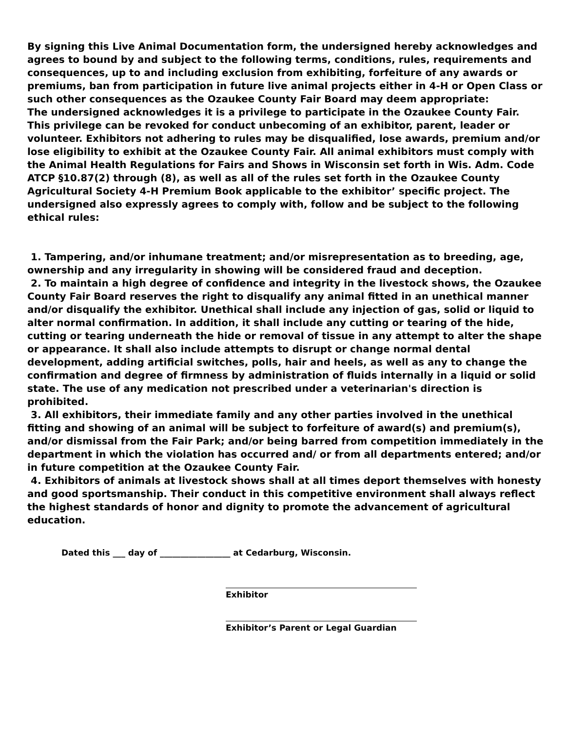By signing this Live Animal Documentation form, the undersigned hereby acknowledges and agrees to bound by and subject to the following terms, conditions, rules, requirements and consequences, up to and including exclusion from exhibiting, forfeiture of any awards or premiums, ban from participation in future live animal projects either in 4-H or Open Class or such other consequences as the Ozaukee County Fair Board may deem appropriate:
The undersigned acknowledges it is a privilege to participate in the Ozaukee County Fair. This privilege can be revoked for conduct unbecoming of an exhibitor, parent, leader or volunteer. Exhibitors not adhering to rules may be disqualified, lose awards, premium and/or lose eligibility to exhibit at the Ozaukee County Fair. All animal exhibitors must comply with the Animal Health Regulations for Fairs and Shows in Wisconsin set forth in Wis. Adm. Code ATCP §10.87(2) through (8), as well as all of the rules set forth in the Ozaukee County Agricultural Society 4-H Premium Book applicable to the exhibitor’ specific project. The undersigned also expressly agrees to comply with, follow and be subject to the following ethical rules:
1. Tampering, and/or inhumane treatment; and/or misrepresentation as to breeding, age, ownership and any irregularity in showing will be considered fraud and deception.
2. To maintain a high degree of confidence and integrity in the livestock shows, the Ozaukee County Fair Board reserves the right to disqualify any animal fitted in an unethical manner and/or disqualify the exhibitor. Unethical shall include any injection of gas, solid or liquid to alter normal confirmation. In addition, it shall include any cutting or tearing of the hide, cutting or tearing underneath the hide or removal of tissue in any attempt to alter the shape or appearance. It shall also include attempts to disrupt or change normal dental development, adding artificial switches, polls, hair and heels, as well as any to change the confirmation and degree of firmness by administration of fluids internally in a liquid or solid state. The use of any medication not prescribed under a veterinarian's direction is prohibited.
3. All exhibitors, their immediate family and any other parties involved in the unethical fitting and showing of an animal will be subject to forfeiture of award(s) and premium(s), and/or dismissal from the Fair Park; and/or being barred from competition immediately in the department in which the violation has occurred and/ or from all departments entered; and/or in future competition at the Ozaukee County Fair.
4. Exhibitors of animals at livestock shows shall at all times deport themselves with honesty and good sportsmanship. Their conduct in this competitive environment shall always reflect the highest standards of honor and dignity to promote the advancement of agricultural education.
Dated this ___ day of _________________ at Cedarburg, Wisconsin.
Exhibitor
Exhibitor’s Parent or Legal Guardian